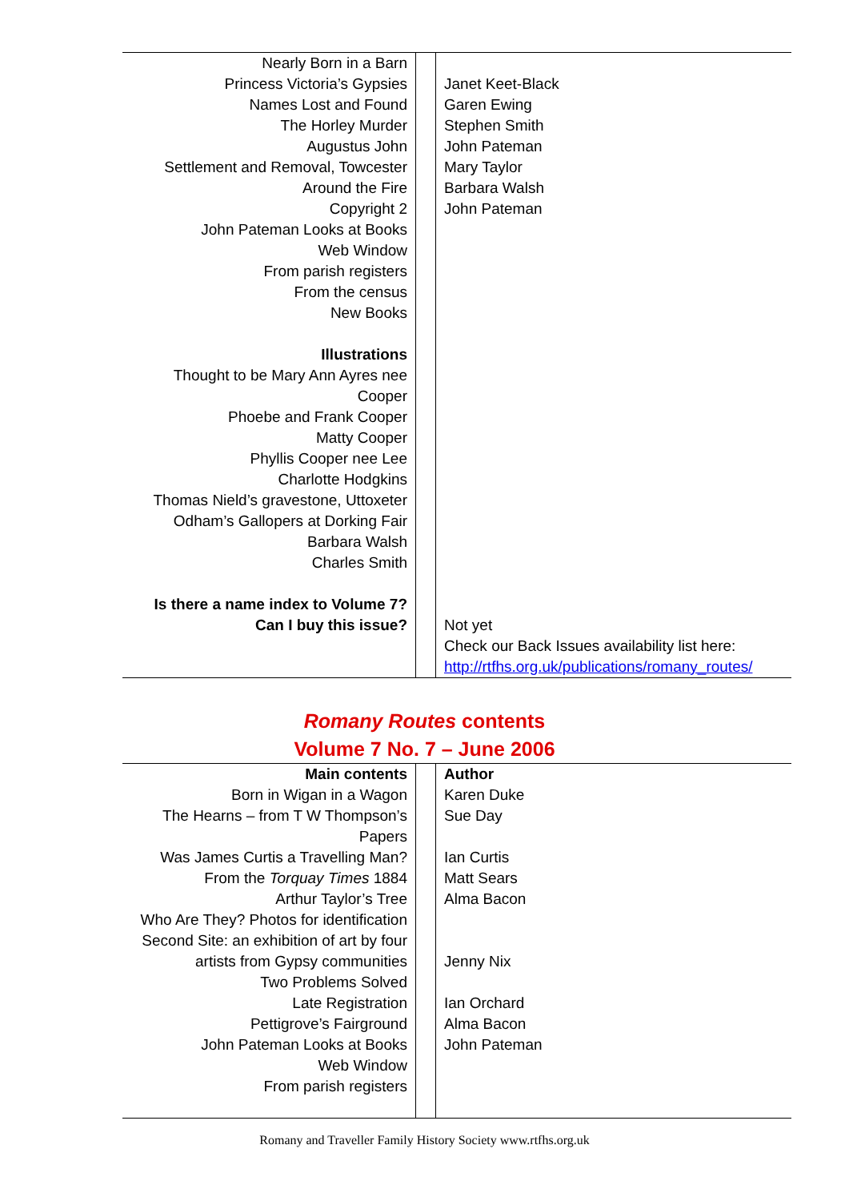| Nearly Born in a Barn Princess Victoria’s Gypsies Names Lost and Found The Horley Murder Augustus John Settlement and Removal, Towcester Around the Fire Copyright 2 John Pateman Looks at Books Web Window From parish registers From the census New Books Illustrations Thought to be Mary Ann Ayres nee Cooper Phoebe and Frank Cooper Matty Cooper Phyllis Cooper nee Lee Charlotte Hodgkins Thomas Nield’s gravestone, Uttoxeter Odham’s Gallopers at Dorking Fair Barbara Walsh Charles Smith Is there a name index to Volume 7? Can I buy this issue? | | Janet Keet-Black Garen Ewing Stephen Smith John Pateman Mary Taylor Barbara Walsh John Pateman Not yet Check our Back Issues availability list here: http://rtfhs.org.uk/publications/romany_routes/ |
Romany Routes contents
Volume 7 No. 7 – June 2006
| Main contents Born in Wigan in a Wagon The Hearns – from T W Thompson’s Papers Was James Curtis a Travelling Man? From the Torquay Times 1884 Arthur Taylor’s Tree Who Are They? Photos for identification Second Site: an exhibition of art by four artists from Gypsy communities Two Problems Solved Late Registration Pettigrove’s Fairground John Pateman Looks at Books Web Window From parish registers | | Author Karen Duke Sue Day Ian Curtis Matt Sears Alma Bacon Jenny Nix Ian Orchard Alma Bacon John Pateman |
Romany and Traveller Family History Society www.rtfhs.org.uk